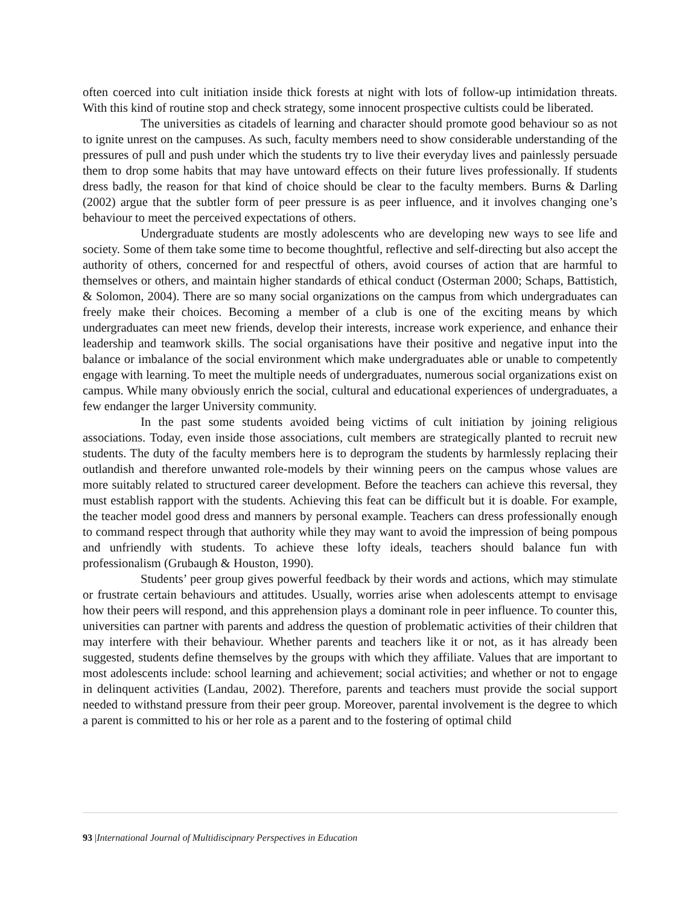often coerced into cult initiation inside thick forests at night with lots of follow-up intimidation threats. With this kind of routine stop and check strategy, some innocent prospective cultists could be liberated.
The universities as citadels of learning and character should promote good behaviour so as not to ignite unrest on the campuses. As such, faculty members need to show considerable understanding of the pressures of pull and push under which the students try to live their everyday lives and painlessly persuade them to drop some habits that may have untoward effects on their future lives professionally. If students dress badly, the reason for that kind of choice should be clear to the faculty members. Burns & Darling (2002) argue that the subtler form of peer pressure is as peer influence, and it involves changing one’s behaviour to meet the perceived expectations of others.
Undergraduate students are mostly adolescents who are developing new ways to see life and society. Some of them take some time to become thoughtful, reflective and self-directing but also accept the authority of others, concerned for and respectful of others, avoid courses of action that are harmful to themselves or others, and maintain higher standards of ethical conduct (Osterman 2000; Schaps, Battistich, & Solomon, 2004). There are so many social organizations on the campus from which undergraduates can freely make their choices. Becoming a member of a club is one of the exciting means by which undergraduates can meet new friends, develop their interests, increase work experience, and enhance their leadership and teamwork skills. The social organisations have their positive and negative input into the balance or imbalance of the social environment which make undergraduates able or unable to competently engage with learning. To meet the multiple needs of undergraduates, numerous social organizations exist on campus. While many obviously enrich the social, cultural and educational experiences of undergraduates, a few endanger the larger University community.
In the past some students avoided being victims of cult initiation by joining religious associations. Today, even inside those associations, cult members are strategically planted to recruit new students. The duty of the faculty members here is to deprogram the students by harmlessly replacing their outlandish and therefore unwanted role-models by their winning peers on the campus whose values are more suitably related to structured career development. Before the teachers can achieve this reversal, they must establish rapport with the students. Achieving this feat can be difficult but it is doable. For example, the teacher model good dress and manners by personal example. Teachers can dress professionally enough to command respect through that authority while they may want to avoid the impression of being pompous and unfriendly with students. To achieve these lofty ideals, teachers should balance fun with professionalism (Grubaugh & Houston, 1990).
Students’ peer group gives powerful feedback by their words and actions, which may stimulate or frustrate certain behaviours and attitudes. Usually, worries arise when adolescents attempt to envisage how their peers will respond, and this apprehension plays a dominant role in peer influence. To counter this, universities can partner with parents and address the question of problematic activities of their children that may interfere with their behaviour. Whether parents and teachers like it or not, as it has already been suggested, students define themselves by the groups with which they affiliate. Values that are important to most adolescents include: school learning and achievement; social activities; and whether or not to engage in delinquent activities (Landau, 2002). Therefore, parents and teachers must provide the social support needed to withstand pressure from their peer group. Moreover, parental involvement is the degree to which a parent is committed to his or her role as a parent and to the fostering of optimal child
93 |International Journal of Multidiscipnary Perspectives in Education